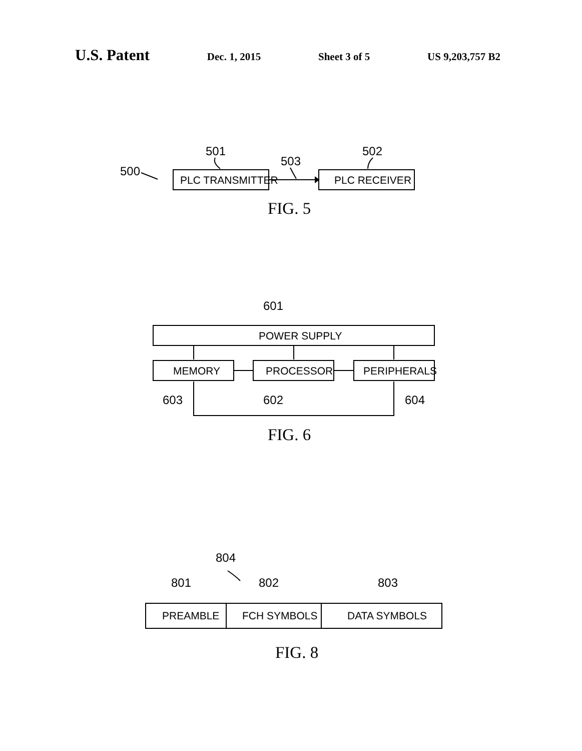U.S. Patent Dec. 1, 2015 Sheet 3 of 5 US 9,203,757 B2
500
501 502
503
PLC TRANSMITTER PLC RECEIVER
FIG. 5
601
POWER SUPPLY
MEMORY PROCESSOR PERIPHERALS
603 602 604
FIG. 6
804
801 802 803
PREAMBLE FCH SYMBOLS DATA SYMBOLS
FIG. 8